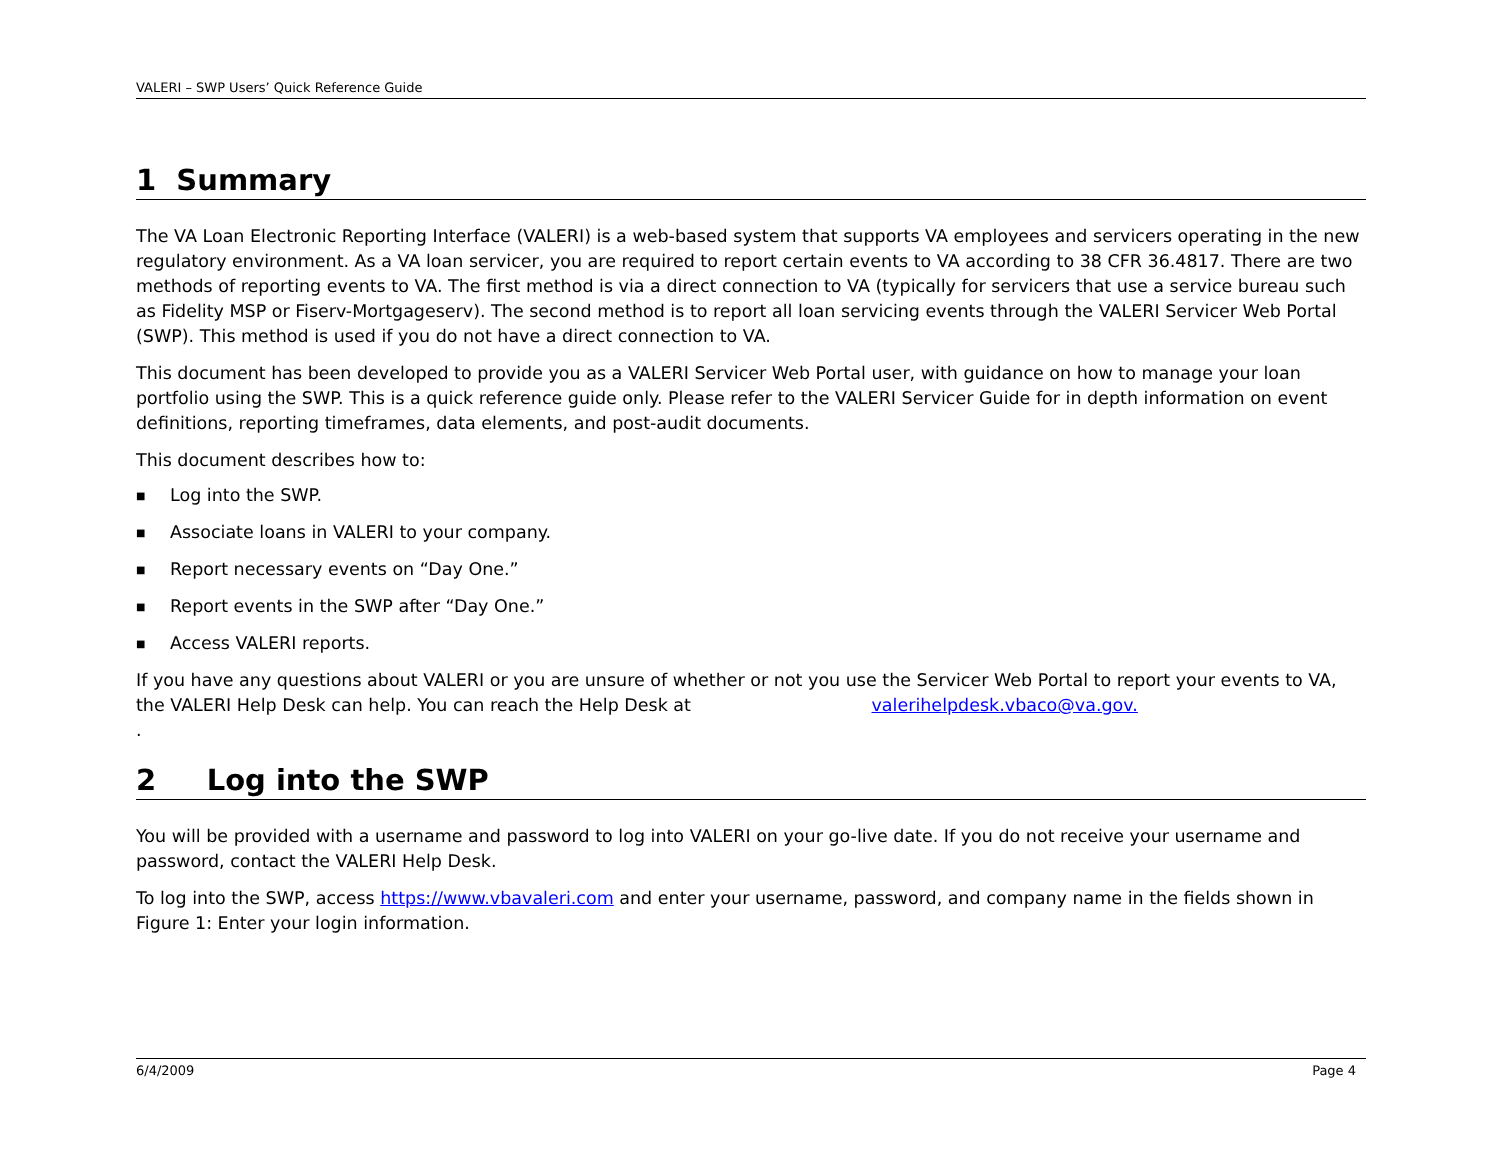VALERI – SWP Users’ Quick Reference Guide
1 Summary
The VA Loan Electronic Reporting Interface (VALERI) is a web-based system that supports VA employees and servicers operating in the new regulatory environment. As a VA loan servicer, you are required to report certain events to VA according to 38 CFR 36.4817. There are two methods of reporting events to VA. The first method is via a direct connection to VA (typically for servicers that use a service bureau such as Fidelity MSP or Fiserv-Mortgageserv). The second method is to report all loan servicing events through the VALERI Servicer Web Portal (SWP). This method is used if you do not have a direct connection to VA.
This document has been developed to provide you as a VALERI Servicer Web Portal user, with guidance on how to manage your loan portfolio using the SWP. This is a quick reference guide only. Please refer to the VALERI Servicer Guide for in depth information on event definitions, reporting timeframes, data elements, and post-audit documents.
This document describes how to:
■ Log into the SWP.
■ Associate loans in VALERI to your company.
■ Report necessary events on “Day One.”
■ Report events in the SWP after “Day One.”
■ Access VALERI reports.
If you have any questions about VALERI or you are unsure of whether or not you use the Servicer Web Portal to report your events to VA, the VALERI Help Desk can help. You can reach the Help Desk at valerihelpdesk.vbaco@va.gov.
.
2 Log into the SWP
You will be provided with a username and password to log into VALERI on your go-live date. If you do not receive your username and password, contact the VALERI Help Desk.
To log into the SWP, access https://www.vbavaleri.com and enter your username, password, and company name in the fields shown in Figure 1: Enter your login information.
6/4/2009 Page 4